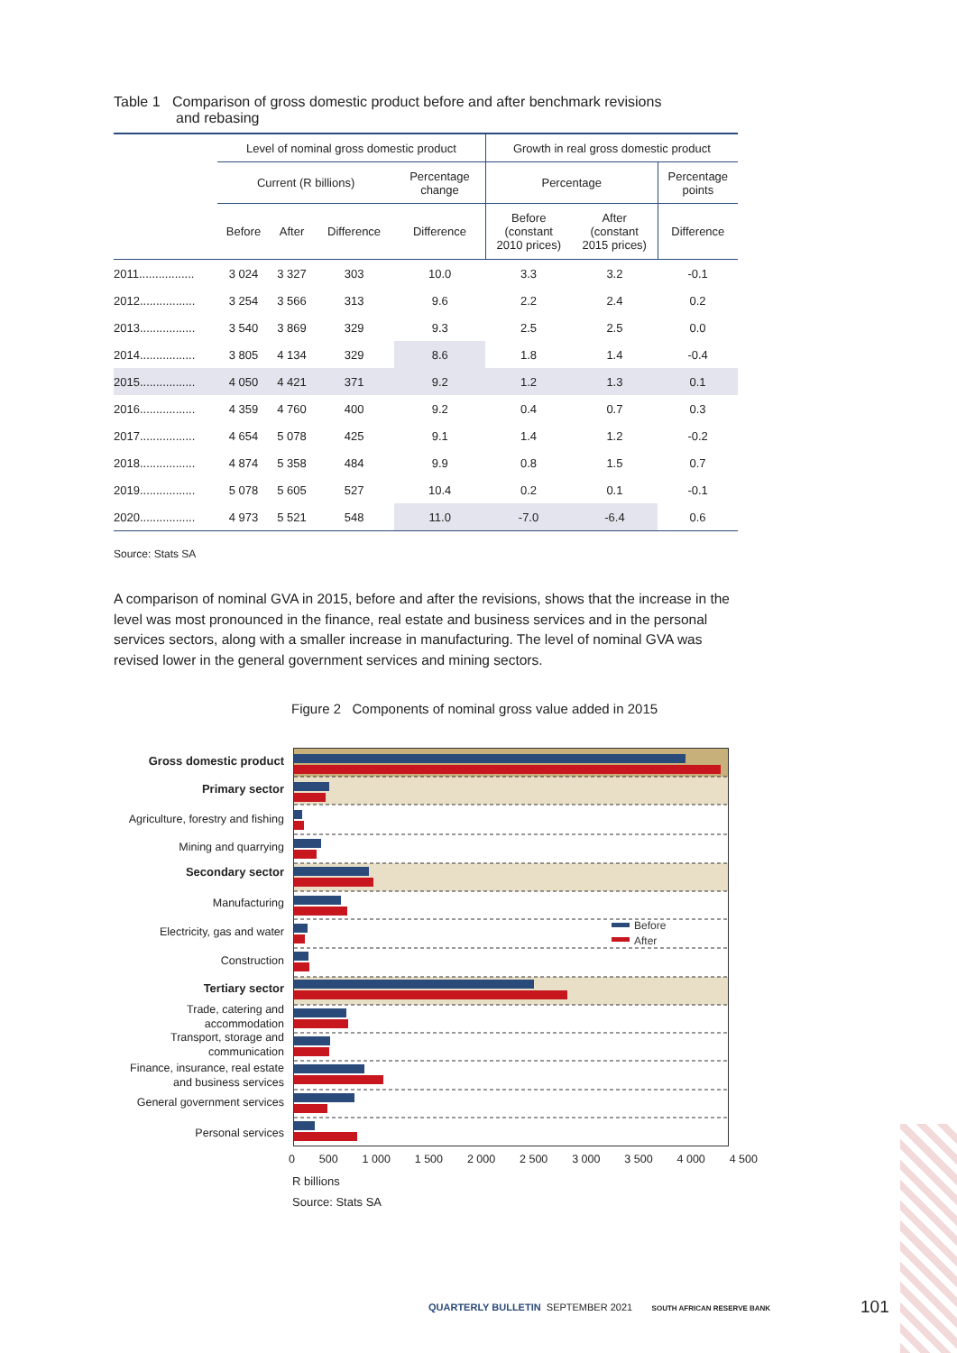Table 1 Comparison of gross domestic product before and after benchmark revisions
and rebasing
| | Level of nominal gross domestic product | | | | Growth in real gross domestic product | | |
| --- | --- | --- | --- | --- | --- | --- | --- |
| | Current (R billions) | | | Percentage change | Percentage | | Percentage points |
| | Before | After | Difference | Difference | Before (constant 2010 prices) | After (constant 2015 prices) | Difference |
| 2011................. | 3 024 | 3 327 | 303 | 10.0 | 3.3 | 3.2 | -0.1 |
| 2012................. | 3 254 | 3 566 | 313 | 9.6 | 2.2 | 2.4 | 0.2 |
| 2013................. | 3 540 | 3 869 | 329 | 9.3 | 2.5 | 2.5 | 0.0 |
| 2014................. | 3 805 | 4 134 | 329 | 8.6 | 1.8 | 1.4 | -0.4 |
| 2015................. | 4 050 | 4 421 | 371 | 9.2 | 1.2 | 1.3 | 0.1 |
| 2016................. | 4 359 | 4 760 | 400 | 9.2 | 0.4 | 0.7 | 0.3 |
| 2017................. | 4 654 | 5 078 | 425 | 9.1 | 1.4 | 1.2 | -0.2 |
| 2018................. | 4 874 | 5 358 | 484 | 9.9 | 0.8 | 1.5 | 0.7 |
| 2019................. | 5 078 | 5 605 | 527 | 10.4 | 0.2 | 0.1 | -0.1 |
| 2020................. | 4 973 | 5 521 | 548 | 11.0 | -7.0 | -6.4 | 0.6 |
Source: Stats SA
A comparison of nominal GVA in 2015, before and after the revisions, shows that the increase in the level was most pronounced in the finance, real estate and business services and in the personal services sectors, along with a smaller increase in manufacturing. The level of nominal GVA was revised lower in the general government services and mining sectors.
Figure 2 Components of nominal gross value added in 2015
Before
After
Gross domestic product
Primary sector
Agriculture, forestry and fishing
Mining and quarrying
Secondary sector
Manufacturing
Electricity, gas and water
Construction
Tertiary sector
Trade, catering and accommodation
Transport, storage and communication
Finance, insurance, real estate and business services
General government services
Personal services
0 500 1 000 1 500 2 000 2 500 3 000 3 500 4 000 4 500
R billions
Source: Stats SA
QUARTERLY BULLETIN SEPTEMBER 2021 SOUTH AFRICAN RESERVE BANK
101